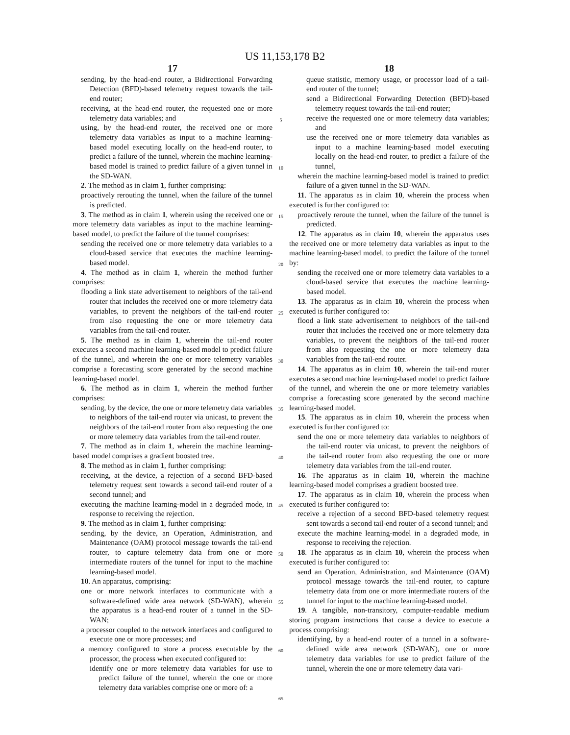US 11,153,178 B2
17
sending, by the head-end router, a Bidirectional Forwarding Detection (BFD)-based telemetry request towards the tail-end router;
receiving, at the head-end router, the requested one or more telemetry data variables; and
using, by the head-end router, the received one or more telemetry data variables as input to a machine learning-based model executing locally on the head-end router, to predict a failure of the tunnel, wherein the machine learning-based model is trained to predict failure of a given tunnel in the SD-WAN.
2. The method as in claim 1, further comprising:
proactively rerouting the tunnel, when the failure of the tunnel is predicted.
3. The method as in claim 1, wherein using the received one or more telemetry data variables as input to the machine learning-based model, to predict the failure of the tunnel comprises:
sending the received one or more telemetry data variables to a cloud-based service that executes the machine learning-based model.
4. The method as in claim 1, wherein the method further comprises:
flooding a link state advertisement to neighbors of the tail-end router that includes the received one or more telemetry data variables, to prevent the neighbors of the tail-end router from also requesting the one or more telemetry data variables from the tail-end router.
5. The method as in claim 1, wherein the tail-end router executes a second machine learning-based model to predict failure of the tunnel, and wherein the one or more telemetry variables comprise a forecasting score generated by the second machine learning-based model.
6. The method as in claim 1, wherein the method further comprises:
sending, by the device, the one or more telemetry data variables to neighbors of the tail-end router via unicast, to prevent the neighbors of the tail-end router from also requesting the one or more telemetry data variables from the tail-end router.
7. The method as in claim 1, wherein the machine learning-based model comprises a gradient boosted tree.
8. The method as in claim 1, further comprising:
receiving, at the device, a rejection of a second BFD-based telemetry request sent towards a second tail-end router of a second tunnel; and
executing the machine learning-model in a degraded mode, in response to receiving the rejection.
9. The method as in claim 1, further comprising:
sending, by the device, an Operation, Administration, and Maintenance (OAM) protocol message towards the tail-end router, to capture telemetry data from one or more intermediate routers of the tunnel for input to the machine learning-based model.
10. An apparatus, comprising:
one or more network interfaces to communicate with a software-defined wide area network (SD-WAN), wherein the apparatus is a head-end router of a tunnel in the SD-WAN;
a processor coupled to the network interfaces and configured to execute one or more processes; and
a memory configured to store a process executable by the processor, the process when executed configured to:
identify one or more telemetry data variables for use to predict failure of the tunnel, wherein the one or more telemetry data variables comprise one or more of: a
5
10
15
20
25
30
35
40
45
50
55
60
65
18
queue statistic, memory usage, or processor load of a tail-end router of the tunnel;
send a Bidirectional Forwarding Detection (BFD)-based telemetry request towards the tail-end router;
receive the requested one or more telemetry data variables; and
use the received one or more telemetry data variables as input to a machine learning-based model executing locally on the head-end router, to predict a failure of the tunnel,
wherein the machine learning-based model is trained to predict failure of a given tunnel in the SD-WAN.
11. The apparatus as in claim 10, wherein the process when executed is further configured to:
proactively reroute the tunnel, when the failure of the tunnel is predicted.
12. The apparatus as in claim 10, wherein the apparatus uses the received one or more telemetry data variables as input to the machine learning-based model, to predict the failure of the tunnel by:
sending the received one or more telemetry data variables to a cloud-based service that executes the machine learning-based model.
13. The apparatus as in claim 10, wherein the process when executed is further configured to:
flood a link state advertisement to neighbors of the tail-end router that includes the received one or more telemetry data variables, to prevent the neighbors of the tail-end router from also requesting the one or more telemetry data variables from the tail-end router.
14. The apparatus as in claim 10, wherein the tail-end router executes a second machine learning-based model to predict failure of the tunnel, and wherein the one or more telemetry variables comprise a forecasting score generated by the second machine learning-based model.
15. The apparatus as in claim 10, wherein the process when executed is further configured to:
send the one or more telemetry data variables to neighbors of the tail-end router via unicast, to prevent the neighbors of the tail-end router from also requesting the one or more telemetry data variables from the tail-end router.
16. The apparatus as in claim 10, wherein the machine learning-based model comprises a gradient boosted tree.
17. The apparatus as in claim 10, wherein the process when executed is further configured to:
receive a rejection of a second BFD-based telemetry request sent towards a second tail-end router of a second tunnel; and
execute the machine learning-model in a degraded mode, in response to receiving the rejection.
18. The apparatus as in claim 10, wherein the process when executed is further configured to:
send an Operation, Administration, and Maintenance (OAM) protocol message towards the tail-end router, to capture telemetry data from one or more intermediate routers of the tunnel for input to the machine learning-based model.
19. A tangible, non-transitory, computer-readable medium storing program instructions that cause a device to execute a process comprising:
identifying, by a head-end router of a tunnel in a software-defined wide area network (SD-WAN), one or more telemetry data variables for use to predict failure of the tunnel, wherein the one or more telemetry data vari-